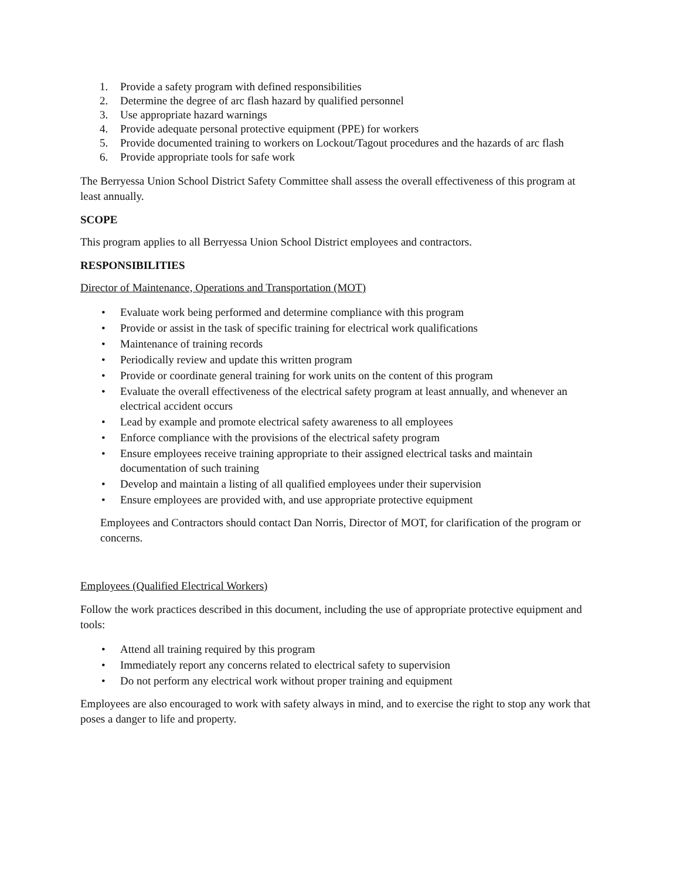1. Provide a safety program with defined responsibilities
2. Determine the degree of arc flash hazard by qualified personnel
3. Use appropriate hazard warnings
4. Provide adequate personal protective equipment (PPE) for workers
5. Provide documented training to workers on Lockout/Tagout procedures and the hazards of arc flash
6. Provide appropriate tools for safe work
The Berryessa Union School District Safety Committee shall assess the overall effectiveness of this program at least annually.
SCOPE
This program applies to all Berryessa Union School District employees and contractors.
RESPONSIBILITIES
Director of Maintenance, Operations and Transportation (MOT)
• Evaluate work being performed and determine compliance with this program
• Provide or assist in the task of specific training for electrical work qualifications
• Maintenance of training records
• Periodically review and update this written program
• Provide or coordinate general training for work units on the content of this program
• Evaluate the overall effectiveness of the electrical safety program at least annually, and whenever an electrical accident occurs
• Lead by example and promote electrical safety awareness to all employees
• Enforce compliance with the provisions of the electrical safety program
• Ensure employees receive training appropriate to their assigned electrical tasks and maintain documentation of such training
• Develop and maintain a listing of all qualified employees under their supervision
• Ensure employees are provided with, and use appropriate protective equipment
Employees and Contractors should contact Dan Norris, Director of MOT, for clarification of the program or concerns.
Employees (Qualified Electrical Workers)
Follow the work practices described in this document, including the use of appropriate protective equipment and tools:
• Attend all training required by this program
• Immediately report any concerns related to electrical safety to supervision
• Do not perform any electrical work without proper training and equipment
Employees are also encouraged to work with safety always in mind, and to exercise the right to stop any work that poses a danger to life and property.